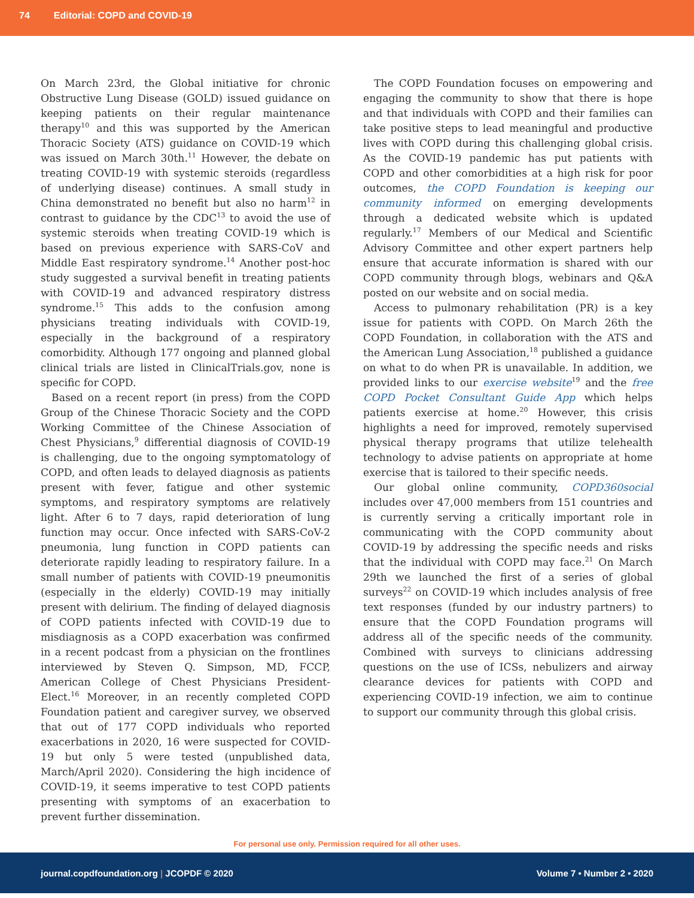74 Editorial: COPD and COVID-19
On March 23rd, the Global initiative for chronic Obstructive Lung Disease (GOLD) issued guidance on keeping patients on their regular maintenance therapy<sup>10</sup> and this was supported by the American Thoracic Society (ATS) guidance on COVID-19 which was issued on March 30th.<sup>11</sup> However, the debate on treating COVID-19 with systemic steroids (regardless of underlying disease) continues. A small study in China demonstrated no benefit but also no harm<sup>12</sup> in contrast to guidance by the CDC<sup>13</sup> to avoid the use of systemic steroids when treating COVID-19 which is based on previous experience with SARS-CoV and Middle East respiratory syndrome.<sup>14</sup> Another post-hoc study suggested a survival benefit in treating patients with COVID-19 and advanced respiratory distress syndrome.<sup>15</sup> This adds to the confusion among physicians treating individuals with COVID-19, especially in the background of a respiratory comorbidity. Although 177 ongoing and planned global clinical trials are listed in ClinicalTrials.gov, none is specific for COPD.
Based on a recent report (in press) from the COPD Group of the Chinese Thoracic Society and the COPD Working Committee of the Chinese Association of Chest Physicians,<sup>9</sup> differential diagnosis of COVID-19 is challenging, due to the ongoing symptomatology of COPD, and often leads to delayed diagnosis as patients present with fever, fatigue and other systemic symptoms, and respiratory symptoms are relatively light. After 6 to 7 days, rapid deterioration of lung function may occur. Once infected with SARS-CoV-2 pneumonia, lung function in COPD patients can deteriorate rapidly leading to respiratory failure. In a small number of patients with COVID-19 pneumonitis (especially in the elderly) COVID-19 may initially present with delirium. The finding of delayed diagnosis of COPD patients infected with COVID-19 due to misdiagnosis as a COPD exacerbation was confirmed in a recent podcast from a physician on the frontlines interviewed by Steven Q. Simpson, MD, FCCP, American College of Chest Physicians President-Elect.<sup>16</sup> Moreover, in an recently completed COPD Foundation patient and caregiver survey, we observed that out of 177 COPD individuals who reported exacerbations in 2020, 16 were suspected for COVID-19 but only 5 were tested (unpublished data, March/April 2020). Considering the high incidence of COVID-19, it seems imperative to test COPD patients presenting with symptoms of an exacerbation to prevent further dissemination.
The COPD Foundation focuses on empowering and engaging the community to show that there is hope and that individuals with COPD and their families can take positive steps to lead meaningful and productive lives with COPD during this challenging global crisis. As the COVID-19 pandemic has put patients with COPD and other comorbidities at a high risk for poor outcomes, the COPD Foundation is keeping our community informed on emerging developments through a dedicated website which is updated regularly.<sup>17</sup> Members of our Medical and Scientific Advisory Committee and other expert partners help ensure that accurate information is shared with our COPD community through blogs, webinars and Q&A posted on our website and on social media.
Access to pulmonary rehabilitation (PR) is a key issue for patients with COPD. On March 26th the COPD Foundation, in collaboration with the ATS and the American Lung Association,<sup>18</sup> published a guidance on what to do when PR is unavailable. In addition, we provided links to our exercise website<sup>19</sup> and the free COPD Pocket Consultant Guide App which helps patients exercise at home.<sup>20</sup> However, this crisis highlights a need for improved, remotely supervised physical therapy programs that utilize telehealth technology to advise patients on appropriate at home exercise that is tailored to their specific needs.
Our global online community, COPD360social includes over 47,000 members from 151 countries and is currently serving a critically important role in communicating with the COPD community about COVID-19 by addressing the specific needs and risks that the individual with COPD may face.<sup>21</sup> On March 29th we launched the first of a series of global surveys<sup>22</sup> on COVID-19 which includes analysis of free text responses (funded by our industry partners) to ensure that the COPD Foundation programs will address all of the specific needs of the community. Combined with surveys to clinicians addressing questions on the use of ICSs, nebulizers and airway clearance devices for patients with COPD and experiencing COVID-19 infection, we aim to continue to support our community through this global crisis.
For personal use only. Permission required for all other uses.
journal.copdfoundation.org | JCOPDF © 2020 Volume 7 • Number 2 • 2020